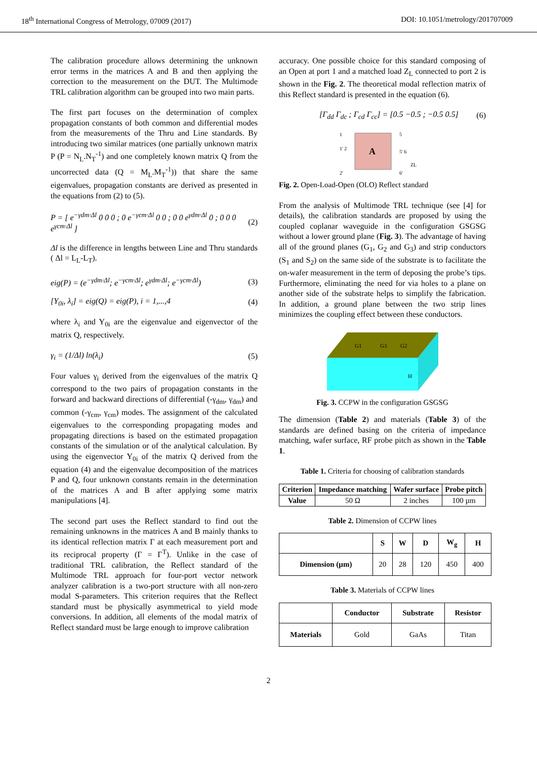18<sup>th</sup> International Congress of Metrology, 07009 (2017) DOI: 10.1051/metrology/201707009
The calibration procedure allows determining the unknown error terms in the matrices A and B and then applying the correction to the measurement on the DUT. The Multimode TRL calibration algorithm can be grouped into two main parts.
The first part focuses on the determination of complex propagation constants of both common and differential modes from the measurements of the Thru and Line standards. By introducing two similar matrices (one partially unknown matrix P (P = N<sub>L</sub>.N<sub>T</sub><sup>-1</sup>) and one completely known matrix Q from the uncorrected data (Q = M<sub>L</sub>.M<sub>T</sub><sup>-1</sup>)) that share the same eigenvalues, propagation constants are derived as presented in the equations from (2) to (5).
P = [ e<sup>−γdm·Δl</sup> 0 0 0 ; 0 e<sup>−γcm·Δl</sup> 0 0 ; 0 0 e<sup>γdm·Δl</sup> 0 ; 0 0 0 e<sup>γcm·Δl</sup> ] (2)
Δl is the difference in lengths between Line and Thru standards ( Δl = L<sub>L</sub>-L<sub>T</sub>).
eig(P) = (e<sup>−γdm·Δl</sup>; e<sup>−γcm·Δl</sup>; e<sup>γdm·Δl</sup>; e<sup>−γcm·Δl</sup>) (3)
[Y<sub>0i</sub>, λ<sub>i</sub>] = eig(Q) = eig(P), i = 1,...,4 (4)
where λ<sub>i</sub> and Y<sub>0i</sub> are the eigenvalue and eigenvector of the matrix Q, respectively.
γ<sub>i</sub> = (1/Δl) ln(λ<sub>i</sub>) (5)
Four values γ<sub>i</sub> derived from the eigenvalues of the matrix Q correspond to the two pairs of propagation constants in the forward and backward directions of differential (-γ<sub>dm</sub>, γ<sub>dm</sub>) and common (-γ<sub>cm</sub>, γ<sub>cm</sub>) modes. The assignment of the calculated eigenvalues to the corresponding propagating modes and propagating directions is based on the estimated propagation constants of the simulation or of the analytical calculation. By using the eigenvector Y<sub>0i</sub> of the matrix Q derived from the equation (4) and the eigenvalue decomposition of the matrices P and Q, four unknown constants remain in the determination of the matrices A and B after applying some matrix manipulations [4].
The second part uses the Reflect standard to find out the remaining unknowns in the matrices A and B mainly thanks to its identical reflection matrix Γ at each measurement port and its reciprocal property (Γ = Γ<sup>T</sup>). Unlike in the case of traditional TRL calibration, the Reflect standard of the Multimode TRL approach for four-port vector network analyzer calibration is a two-port structure with all non-zero modal S-parameters. This criterion requires that the Reflect standard must be physically asymmetrical to yield mode conversions. In addition, all elements of the modal matrix of Reflect standard must be large enough to improve calibration
accuracy. One possible choice for this standard composing of an Open at port 1 and a matched load Z<sub>L</sub> connected to port 2 is shown in the Fig. 2. The theoretical modal reflection matrix of this Reflect standard is presented in the equation (6).
[Γ<sub>dd</sub> Γ<sub>dc</sub> ; Γ<sub>cd</sub> Γ<sub>cc</sub>] = [0.5 −0.5 ; −0.5 0.5] (6)
A
1
1' 2
2'
5
5' 6
6'
ZL
Fig. 2. Open-Load-Open (OLO) Reflect standard
From the analysis of Multimode TRL technique (see [4] for details), the calibration standards are proposed by using the coupled coplanar waveguide in the configuration GSGSG without a lower ground plane (Fig. 3). The advantage of having all of the ground planes (G<sub>1</sub>, G<sub>2</sub> and G<sub>3</sub>) and strip conductors (S<sub>1</sub> and S<sub>2</sub>) on the same side of the substrate is to facilitate the on-wafer measurement in the term of deposing the probe’s tips. Furthermore, eliminating the need for via holes to a plane on another side of the substrate helps to simplify the fabrication. In addition, a ground plane between the two strip lines minimizes the coupling effect between these conductors.
G1
G3
G2
H
Fig. 3. CCPW in the configuration GSGSG
The dimension (Table 2) and materials (Table 3) of the standards are defined basing on the criteria of impedance matching, wafer surface, RF probe pitch as shown in the Table 1.
Table 1. Criteria for choosing of calibration standards
| Criterion | Impedance matching | Wafer surface | Probe pitch |
| --- | --- | --- | --- |
| Value | 50 Ω | 2 inches | 100 µm |
Table 2. Dimension of CCPW lines
| | S | W | D | W<sub>g</sub> | H |
| --- | --- | --- | --- | --- | --- |
| Dimension (µm) | 20 | 28 | 120 | 450 | 400 |
Table 3. Materials of CCPW lines
| | Conductor | Substrate | Resistor |
| --- | --- | --- | --- |
| Materials | Gold | GaAs | Titan |
2